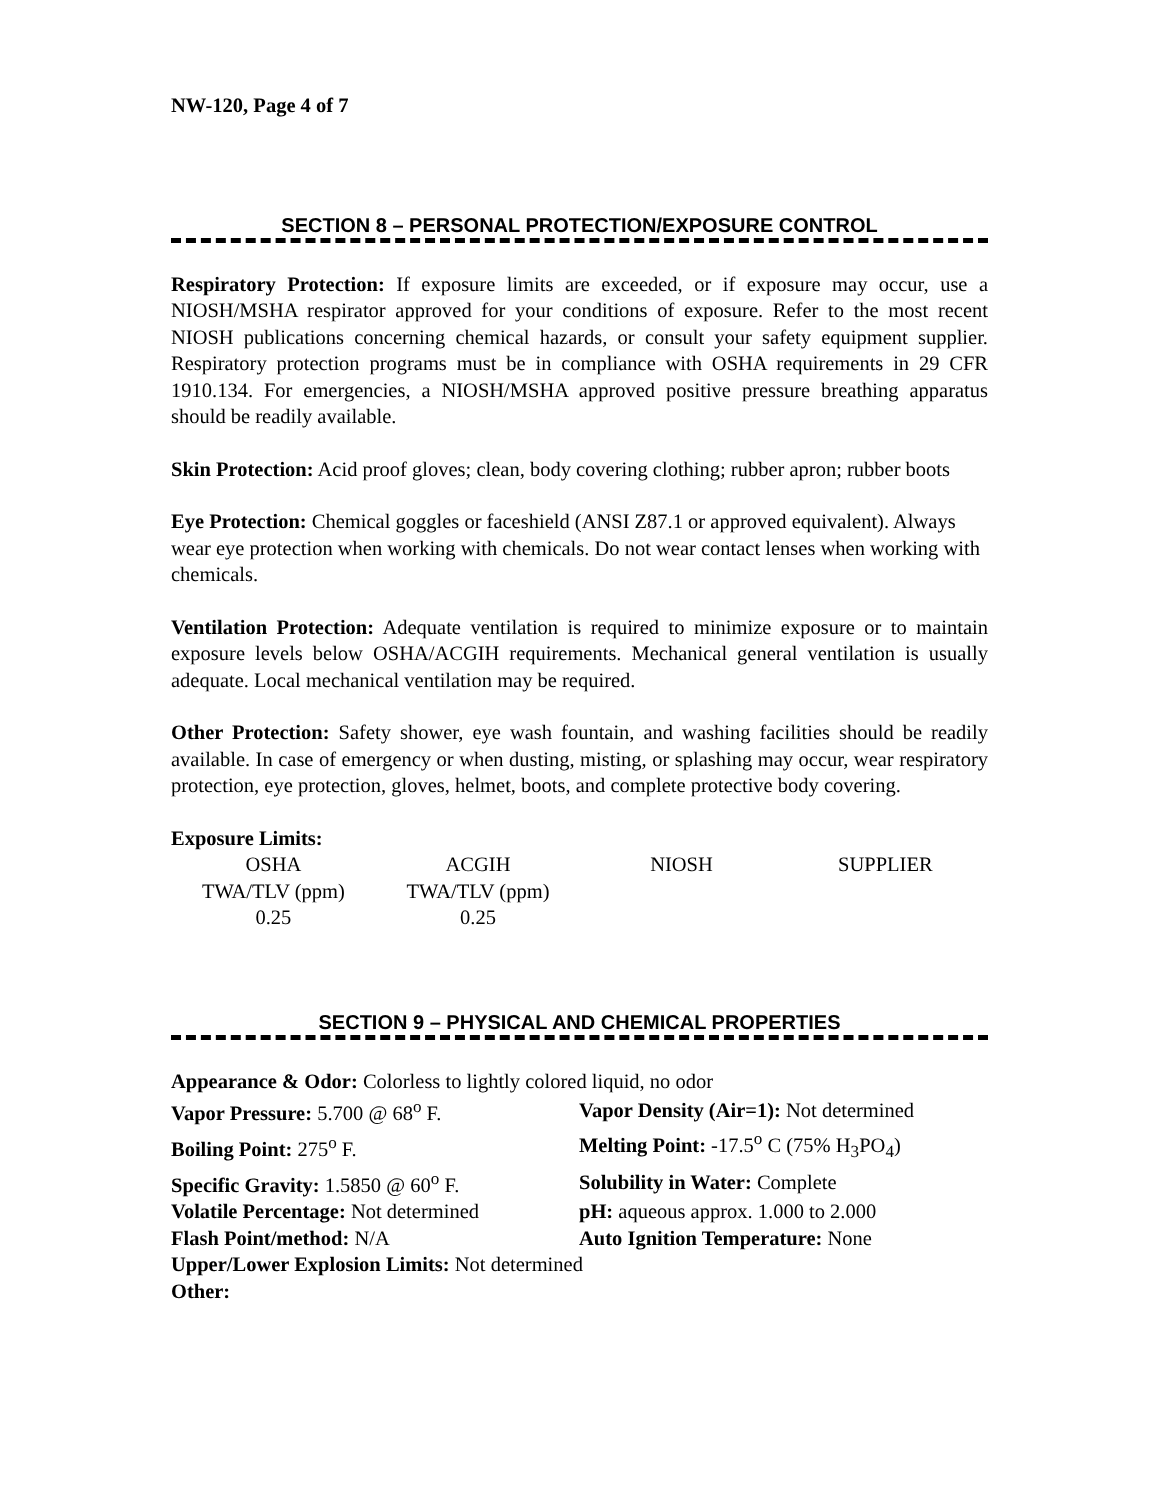NW-120, Page 4 of 7
SECTION 8 – PERSONAL PROTECTION/EXPOSURE CONTROL
Respiratory Protection: If exposure limits are exceeded, or if exposure may occur, use a NIOSH/MSHA respirator approved for your conditions of exposure. Refer to the most recent NIOSH publications concerning chemical hazards, or consult your safety equipment supplier. Respiratory protection programs must be in compliance with OSHA requirements in 29 CFR 1910.134. For emergencies, a NIOSH/MSHA approved positive pressure breathing apparatus should be readily available.
Skin Protection: Acid proof gloves; clean, body covering clothing; rubber apron; rubber boots
Eye Protection: Chemical goggles or faceshield (ANSI Z87.1 or approved equivalent). Always wear eye protection when working with chemicals. Do not wear contact lenses when working with chemicals.
Ventilation Protection: Adequate ventilation is required to minimize exposure or to maintain exposure levels below OSHA/ACGIH requirements. Mechanical general ventilation is usually adequate. Local mechanical ventilation may be required.
Other Protection: Safety shower, eye wash fountain, and washing facilities should be readily available. In case of emergency or when dusting, misting, or splashing may occur, wear respiratory protection, eye protection, gloves, helmet, boots, and complete protective body covering.
Exposure Limits:
| OSHA | ACGIH | NIOSH | SUPPLIER |
| TWA/TLV (ppm) | TWA/TLV (ppm) | | |
| 0.25 | 0.25 | | |
SECTION 9 – PHYSICAL AND CHEMICAL PROPERTIES
| Appearance & Odor: Colorless to lightly colored liquid, no odor | |
| Vapor Pressure: 5.700 @ 68<sup>o</sup> F. | Vapor Density (Air=1): Not determined |
| Boiling Point: 275<sup>o</sup> F. | Melting Point: -17.5<sup>o</sup> C (75% H<sub>3</sub>PO<sub>4</sub>) |
| Specific Gravity: 1.5850 @ 60<sup>o</sup> F. | Solubility in Water: Complete |
| Volatile Percentage: Not determined | pH: aqueous approx. 1.000 to 2.000 |
| Flash Point/method: N/A | Auto Ignition Temperature: None |
| Upper/Lower Explosion Limits: Not determined | |
| Other: | |